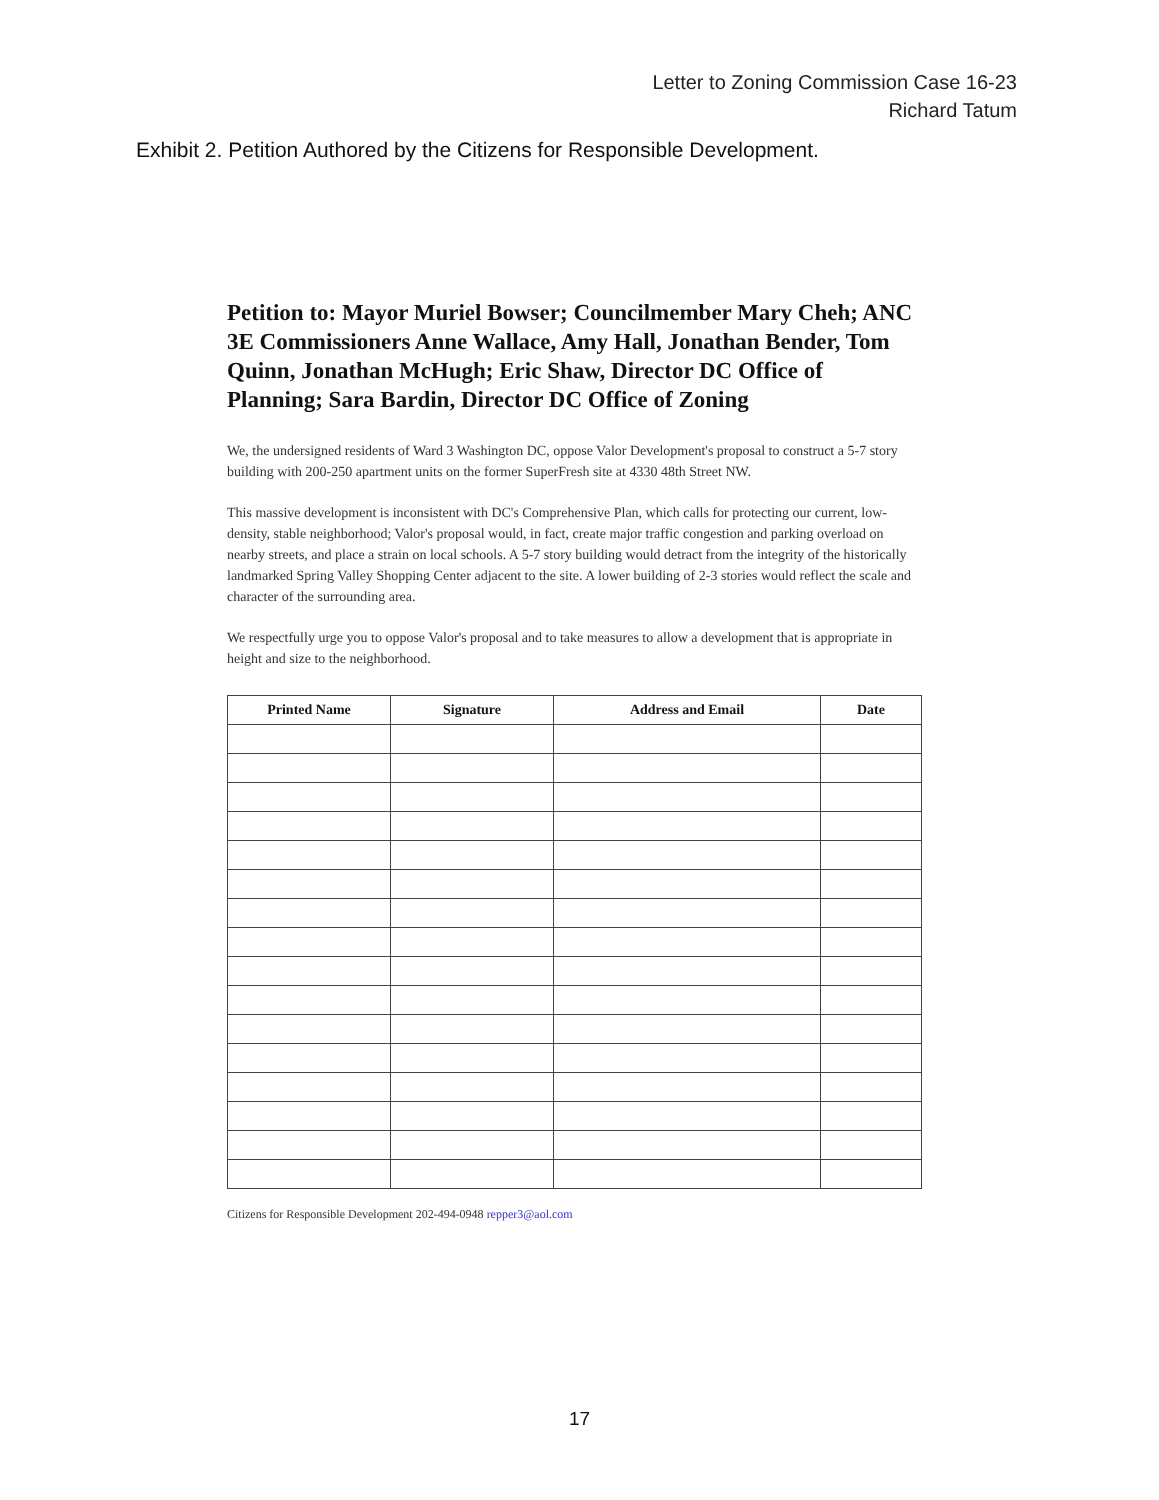Letter to Zoning Commission Case 16-23
Richard Tatum
Exhibit 2. Petition Authored by the Citizens for Responsible Development.
Petition to: Mayor Muriel Bowser; Councilmember Mary Cheh; ANC 3E Commissioners Anne Wallace, Amy Hall, Jonathan Bender, Tom Quinn, Jonathan McHugh; Eric Shaw, Director DC Office of Planning; Sara Bardin, Director DC Office of Zoning
We, the undersigned residents of Ward 3 Washington DC, oppose Valor Development's proposal to construct a 5-7 story building with 200-250 apartment units on the former SuperFresh site at 4330 48th Street NW.
This massive development is inconsistent with DC's Comprehensive Plan, which calls for protecting our current, low-density, stable neighborhood; Valor's proposal would, in fact, create major traffic congestion and parking overload on nearby streets, and place a strain on local schools. A 5-7 story building would detract from the integrity of the historically landmarked Spring Valley Shopping Center adjacent to the site. A lower building of 2-3 stories would reflect the scale and character of the surrounding area.
We respectfully urge you to oppose Valor's proposal and to take measures to allow a development that is appropriate in height and size to the neighborhood.
| Printed Name | Signature | Address and Email | Date |
| --- | --- | --- | --- |
Citizens for Responsible Development 202-494-0948 repper3@aol.com
17